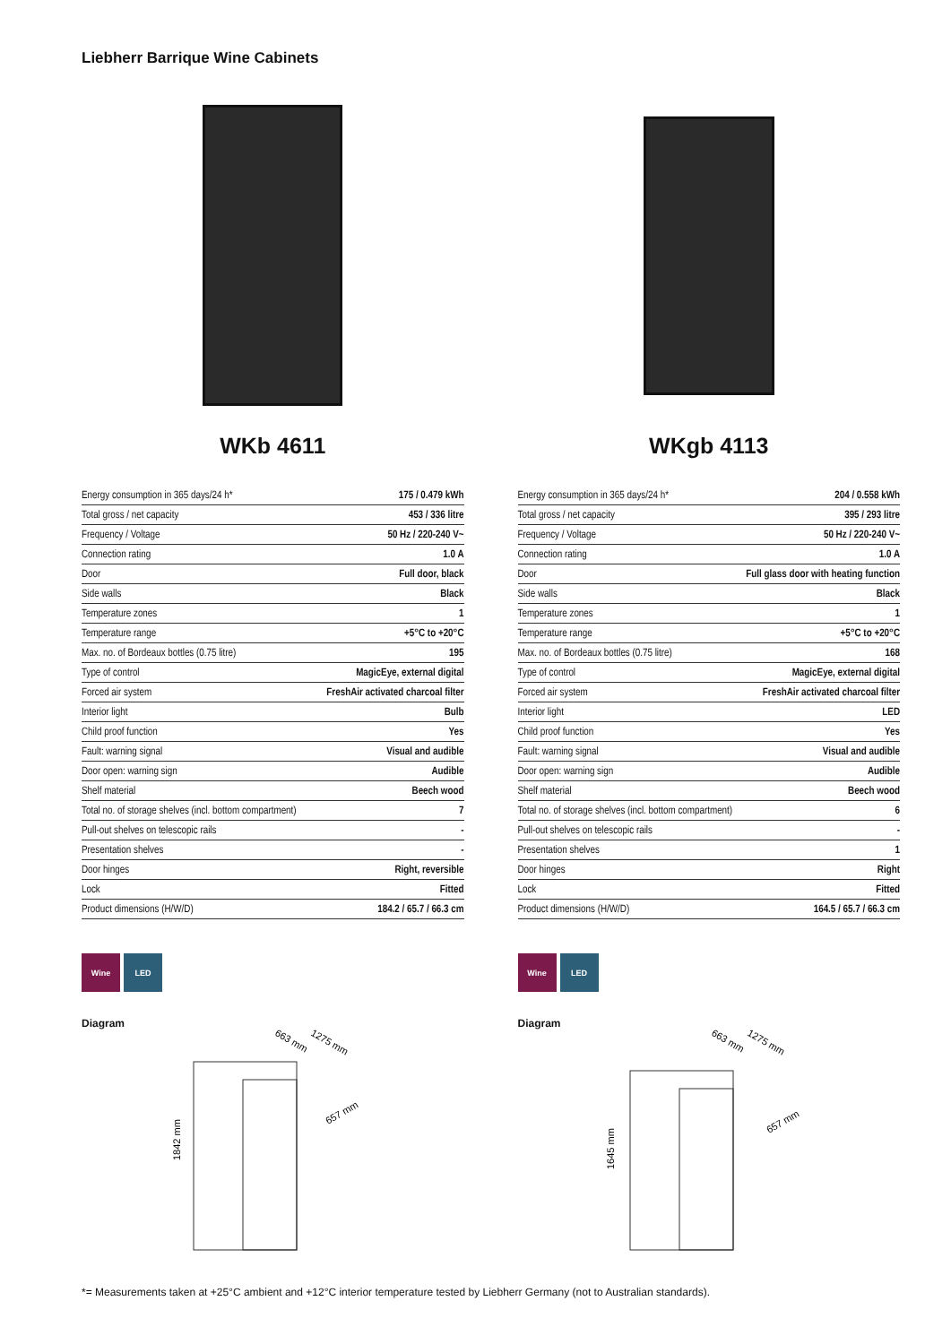Liebherr Barrique Wine Cabinets
WKb 4611
| Energy consumption in 365 days/24 h* | 175 / 0.479 kWh |
| Total gross / net capacity | 453 / 336 litre |
| Frequency / Voltage | 50 Hz / 220-240 V~ |
| Connection rating | 1.0 A |
| Door | Full door, black |
| Side walls | Black |
| Temperature zones | 1 |
| Temperature range | +5°C to +20°C |
| Max. no. of Bordeaux bottles (0.75 litre) | 195 |
| Type of control | MagicEye, external digital |
| Forced air system | FreshAir activated charcoal filter |
| Interior light | Bulb |
| Child proof function | Yes |
| Fault: warning signal | Visual and audible |
| Door open: warning sign | Audible |
| Shelf material | Beech wood |
| Total no. of storage shelves (incl. bottom compartment) | 7 |
| Pull-out shelves on telescopic rails | - |
| Presentation shelves | - |
| Door hinges | Right, reversible |
| Lock | Fitted |
| Product dimensions (H/W/D) | 184.2 / 65.7 / 66.3 cm |
Wine LED
Diagram
663 mm
1275 mm
657 mm
1842 mm
WKgb 4113
| Energy consumption in 365 days/24 h* | 204 / 0.558 kWh |
| Total gross / net capacity | 395 / 293 litre |
| Frequency / Voltage | 50 Hz / 220-240 V~ |
| Connection rating | 1.0 A |
| Door | Full glass door with heating function |
| Side walls | Black |
| Temperature zones | 1 |
| Temperature range | +5°C to +20°C |
| Max. no. of Bordeaux bottles (0.75 litre) | 168 |
| Type of control | MagicEye, external digital |
| Forced air system | FreshAir activated charcoal filter |
| Interior light | LED |
| Child proof function | Yes |
| Fault: warning signal | Visual and audible |
| Door open: warning sign | Audible |
| Shelf material | Beech wood |
| Total no. of storage shelves (incl. bottom compartment) | 6 |
| Pull-out shelves on telescopic rails | - |
| Presentation shelves | 1 |
| Door hinges | Right |
| Lock | Fitted |
| Product dimensions (H/W/D) | 164.5 / 65.7 / 66.3 cm |
Wine LED
Diagram
663 mm
1275 mm
657 mm
1645 mm
*= Measurements taken at +25°C ambient and +12°C interior temperature tested by Liebherr Germany (not to Australian standards).